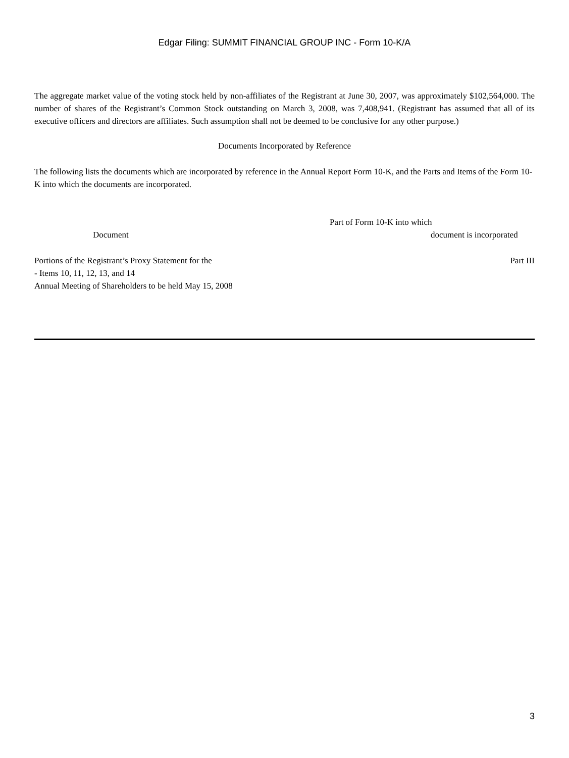Edgar Filing: SUMMIT FINANCIAL GROUP INC - Form 10-K/A
The aggregate market value of the voting stock held by non-affiliates of the Registrant at June 30, 2007, was approximately $102,564,000. The number of shares of the Registrant’s Common Stock outstanding on March 3, 2008, was 7,408,941. (Registrant has assumed that all of its executive officers and directors are affiliates. Such assumption shall not be deemed to be conclusive for any other purpose.)
Documents Incorporated by Reference
The following lists the documents which are incorporated by reference in the Annual Report Form 10-K, and the Parts and Items of the Form 10-K into which the documents are incorporated.
| | Part of Form 10-K into which |
| Document | document is incorporated |
| Portions of the Registrant’s Proxy Statement for the | Part III |
| - Items 10, 11, 12, 13, and 14 | |
| Annual Meeting of Shareholders to be held May 15, 2008 | |
3